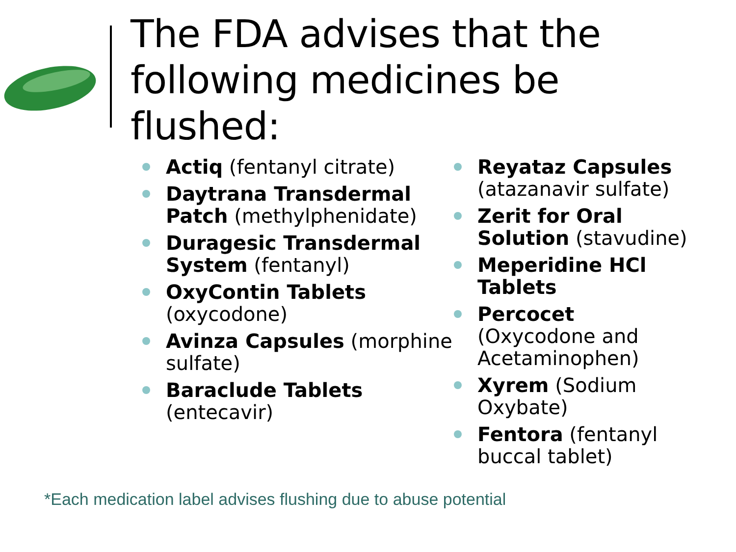The FDA advises that the following medicines be flushed:
Actiq (fentanyl citrate)
Daytrana Transdermal Patch (methylphenidate)
Duragesic Transdermal System (fentanyl)
OxyContin Tablets (oxycodone)
Avinza Capsules (morphine sulfate)
Baraclude Tablets (entecavir)
Reyataz Capsules (atazanavir sulfate)
Zerit for Oral Solution (stavudine)
Meperidine HCl Tablets
Percocet (Oxycodone and Acetaminophen)
Xyrem (Sodium Oxybate)
Fentora (fentanyl buccal tablet)
*Each medication label advises flushing due to abuse potential